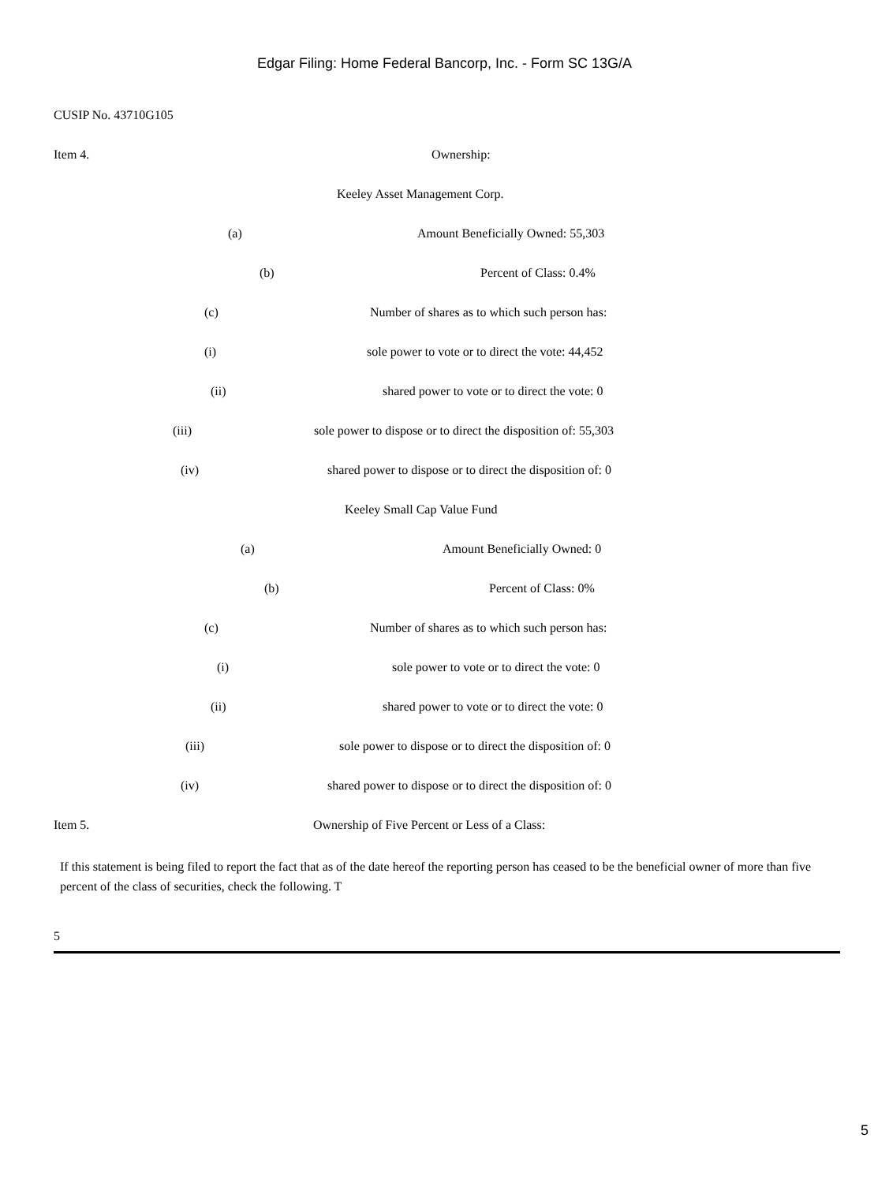Edgar Filing: Home Federal Bancorp, Inc. - Form SC 13G/A
CUSIP No. 43710G105
Item 4. Ownership:
Keeley Asset Management Corp.
(a) Amount Beneficially Owned: 55,303
(b) Percent of Class: 0.4%
(c) Number of shares as to which such person has:
(i) sole power to vote or to direct the vote: 44,452
(ii) shared power to vote or to direct the vote: 0
(iii) sole power to dispose or to direct the disposition of: 55,303
(iv) shared power to dispose or to direct the disposition of: 0
Keeley Small Cap Value Fund
(a) Amount Beneficially Owned: 0
(b) Percent of Class: 0%
(c) Number of shares as to which such person has:
(i) sole power to vote or to direct the vote: 0
(ii) shared power to vote or to direct the vote: 0
(iii) sole power to dispose or to direct the disposition of: 0
(iv) shared power to dispose or to direct the disposition of: 0
Item 5. Ownership of Five Percent or Less of a Class:
If this statement is being filed to report the fact that as of the date hereof the reporting person has ceased to be the beneficial owner of more than five percent of the class of securities, check the following. T
5
5